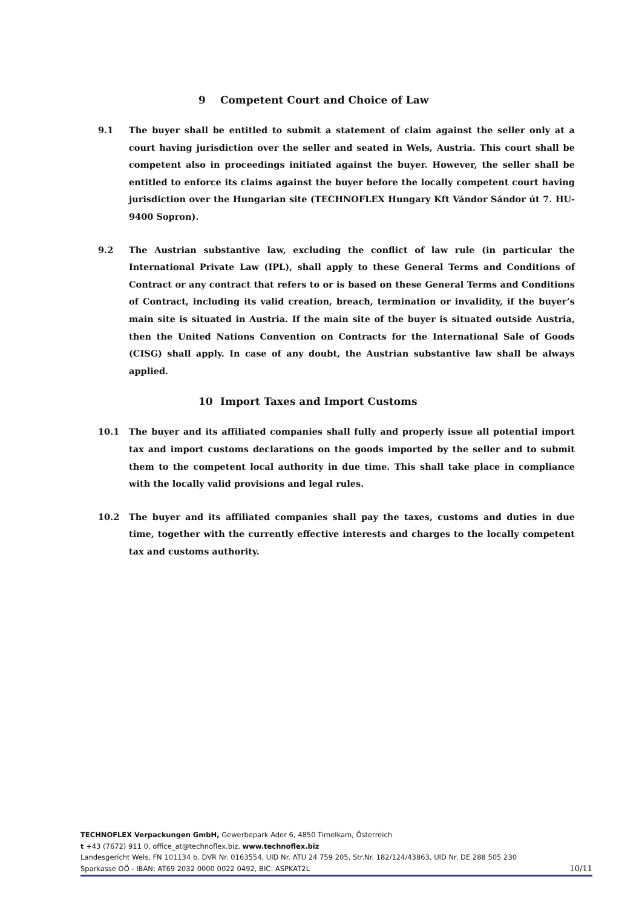9 Competent Court and Choice of Law
9.1 The buyer shall be entitled to submit a statement of claim against the seller only at a court having jurisdiction over the seller and seated in Wels, Austria. This court shall be competent also in proceedings initiated against the buyer. However, the seller shall be entitled to enforce its claims against the buyer before the locally competent court having jurisdiction over the Hungarian site (TECHNOFLEX Hungary Kft Vándor Sándor út 7. HU-9400 Sopron).
9.2 The Austrian substantive law, excluding the conflict of law rule (in particular the International Private Law (IPL), shall apply to these General Terms and Conditions of Contract or any contract that refers to or is based on these General Terms and Conditions of Contract, including its valid creation, breach, termination or invalidity, if the buyer’s main site is situated in Austria. If the main site of the buyer is situated outside Austria, then the United Nations Convention on Contracts for the International Sale of Goods (CISG) shall apply. In case of any doubt, the Austrian substantive law shall be always applied.
10 Import Taxes and Import Customs
10.1 The buyer and its affiliated companies shall fully and properly issue all potential import tax and import customs declarations on the goods imported by the seller and to submit them to the competent local authority in due time. This shall take place in compliance with the locally valid provisions and legal rules.
10.2 The buyer and its affiliated companies shall pay the taxes, customs and duties in due time, together with the currently effective interests and charges to the locally competent tax and customs authority.
TECHNOFLEX Verpackungen GmbH, Gewerbepark Ader 6, 4850 Timelkam, Österreich
t +43 (7672) 911 0, office_at@technoflex.biz, www.technoflex.biz
Landesgericht Wels, FN 101134 b, DVR Nr. 0163554, UID Nr. ATU 24 759 205, Str.Nr. 182/124/43863, UID Nr. DE 288 505 230
Sparkasse OÖ - IBAN: AT69 2032 0000 0022 0492, BIC: ASPKAT2L
10/11